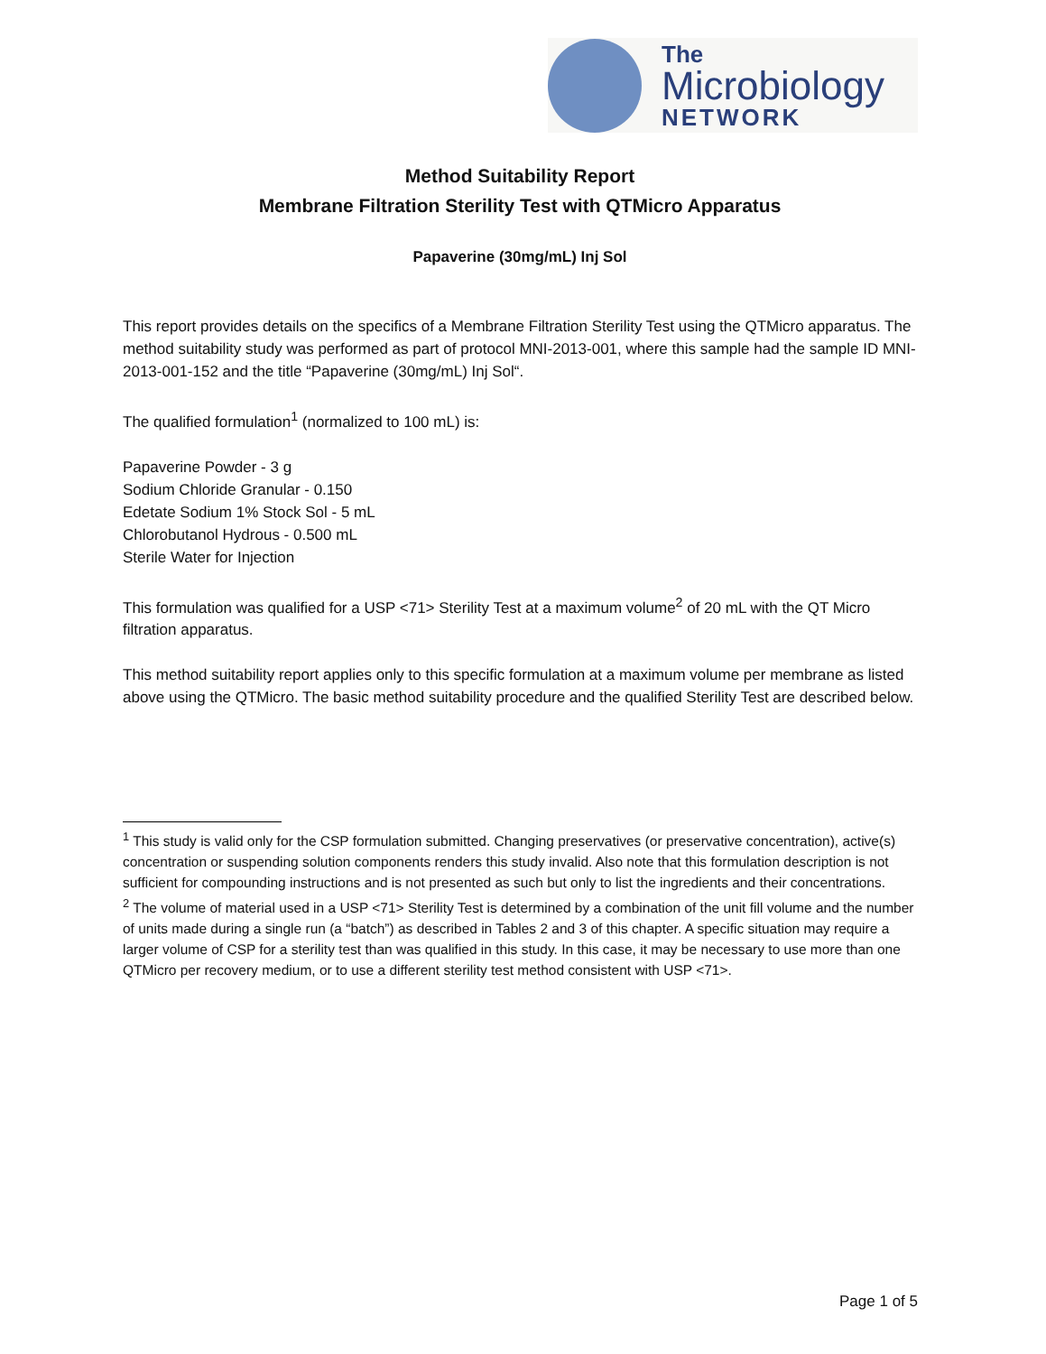The
Microbiology
NETWORK
Method Suitability Report
Membrane Filtration Sterility Test with QTMicro Apparatus
Papaverine (30mg/mL) Inj Sol
This report provides details on the specifics of a Membrane Filtration Sterility Test using the QTMicro apparatus. The method suitability study was performed as part of protocol MNI-2013-001, where this sample had the sample ID MNI-2013-001-152 and the title “Papaverine (30mg/mL) Inj Sol“.
The qualified formulation<sup>1</sup> (normalized to 100 mL) is:
Papaverine Powder - 3 g
Sodium Chloride Granular - 0.150
Edetate Sodium 1% Stock Sol - 5 mL
Chlorobutanol Hydrous - 0.500 mL
Sterile Water for Injection
This formulation was qualified for a USP <71> Sterility Test at a maximum volume<sup>2</sup> of 20 mL with the QT Micro filtration apparatus.
This method suitability report applies only to this specific formulation at a maximum volume per membrane as listed above using the QTMicro. The basic method suitability procedure and the qualified Sterility Test are described below.
<sup>1</sup> This study is valid only for the CSP formulation submitted. Changing preservatives (or preservative concentration), active(s) concentration or suspending solution components renders this study invalid. Also note that this formulation description is not sufficient for compounding instructions and is not presented as such but only to list the ingredients and their concentrations.
<sup>2</sup> The volume of material used in a USP <71> Sterility Test is determined by a combination of the unit fill volume and the number of units made during a single run (a “batch”) as described in Tables 2 and 3 of this chapter. A specific situation may require a larger volume of CSP for a sterility test than was qualified in this study. In this case, it may be necessary to use more than one QTMicro per recovery medium, or to use a different sterility test method consistent with USP <71>.
Page 1 of 5